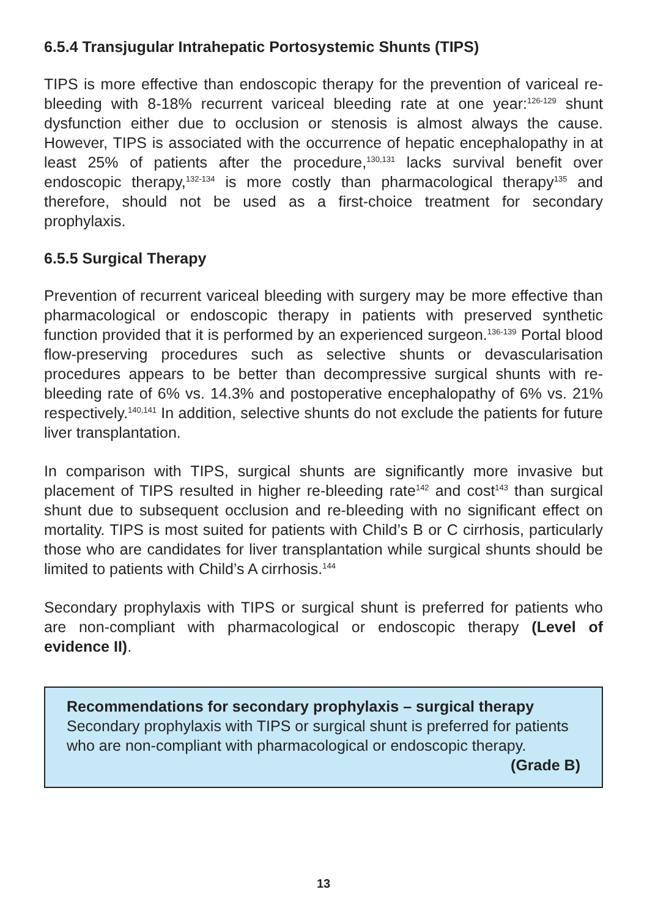6.5.4 Transjugular Intrahepatic Portosystemic Shunts (TIPS)
TIPS is more effective than endoscopic therapy for the prevention of variceal re-bleeding with 8-18% recurrent variceal bleeding rate at one year:<sup>126-129</sup> shunt dysfunction either due to occlusion or stenosis is almost always the cause. However, TIPS is associated with the occurrence of hepatic encephalopathy in at least 25% of patients after the procedure,<sup>130,131</sup> lacks survival benefit over endoscopic therapy,<sup>132-134</sup> is more costly than pharmacological therapy<sup>135</sup> and therefore, should not be used as a first-choice treatment for secondary prophylaxis.
6.5.5 Surgical Therapy
Prevention of recurrent variceal bleeding with surgery may be more effective than pharmacological or endoscopic therapy in patients with preserved synthetic function provided that it is performed by an experienced surgeon.<sup>136-139</sup> Portal blood flow-preserving procedures such as selective shunts or devascularisation procedures appears to be better than decompressive surgical shunts with re-bleeding rate of 6% vs. 14.3% and postoperative encephalopathy of 6% vs. 21% respectively.<sup>140,141</sup> In addition, selective shunts do not exclude the patients for future liver transplantation.
In comparison with TIPS, surgical shunts are significantly more invasive but placement of TIPS resulted in higher re-bleeding rate<sup>142</sup> and cost<sup>143</sup> than surgical shunt due to subsequent occlusion and re-bleeding with no significant effect on mortality. TIPS is most suited for patients with Child’s B or C cirrhosis, particularly those who are candidates for liver transplantation while surgical shunts should be limited to patients with Child’s A cirrhosis.<sup>144</sup>
Secondary prophylaxis with TIPS or surgical shunt is preferred for patients who are non-compliant with pharmacological or endoscopic therapy (Level of evidence II).
Recommendations for secondary prophylaxis – surgical therapy
Secondary prophylaxis with TIPS or surgical shunt is preferred for patients who are non-compliant with pharmacological or endoscopic therapy.
(Grade B)
13